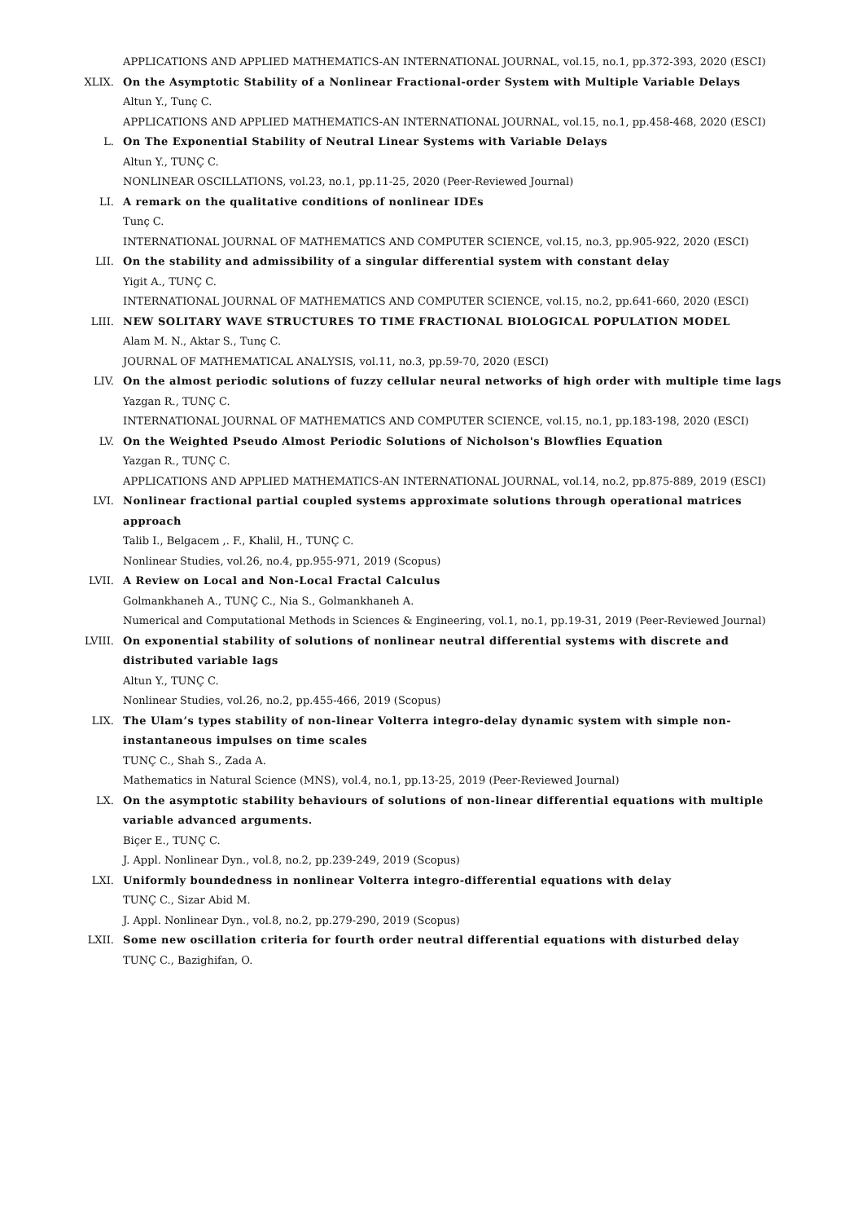APPLICATIONS AND APPLIED MATHEMATICS-AN INTERNATIONAL JOURNAL, vol.15, no.1, pp.372-393, 2020 (ESCI)
XLIX. On the Asymptotic Stability of a Nonlinear Fractional-order System with Multiple Variable Delays
Altun Y., Tunç C.
APPLICATIONS AND APPLIED MATHEMATICS-AN INTERNATIONAL JOURNAL, vol.15, no.1, pp.458-468, 2020 (ESCI)
L. On The Exponential Stability of Neutral Linear Systems with Variable Delays
Altun Y., TUNÇ C.
NONLINEAR OSCILLATIONS, vol.23, no.1, pp.11-25, 2020 (Peer-Reviewed Journal)
LI. A remark on the qualitative conditions of nonlinear IDEs
Tunç C.
INTERNATIONAL JOURNAL OF MATHEMATICS AND COMPUTER SCIENCE, vol.15, no.3, pp.905-922, 2020 (ESCI)
LII. On the stability and admissibility of a singular differential system with constant delay
Yigit A., TUNÇ C.
INTERNATIONAL JOURNAL OF MATHEMATICS AND COMPUTER SCIENCE, vol.15, no.2, pp.641-660, 2020 (ESCI)
LIII. NEW SOLITARY WAVE STRUCTURES TO TIME FRACTIONAL BIOLOGICAL POPULATION MODEL
Alam M. N., Aktar S., Tunç C.
JOURNAL OF MATHEMATICAL ANALYSIS, vol.11, no.3, pp.59-70, 2020 (ESCI)
LIV. On the almost periodic solutions of fuzzy cellular neural networks of high order with multiple time lags
Yazgan R., TUNÇ C.
INTERNATIONAL JOURNAL OF MATHEMATICS AND COMPUTER SCIENCE, vol.15, no.1, pp.183-198, 2020 (ESCI)
LV. On the Weighted Pseudo Almost Periodic Solutions of Nicholson's Blowflies Equation
Yazgan R., TUNÇ C.
APPLICATIONS AND APPLIED MATHEMATICS-AN INTERNATIONAL JOURNAL, vol.14, no.2, pp.875-889, 2019 (ESCI)
LVI. Nonlinear fractional partial coupled systems approximate solutions through operational matrices approach
Talib I., Belgacem ,. F., Khalil, H., TUNÇ C.
Nonlinear Studies, vol.26, no.4, pp.955-971, 2019 (Scopus)
LVII. A Review on Local and Non-Local Fractal Calculus
Golmankhaneh A., TUNÇ C., Nia S., Golmankhaneh A.
Numerical and Computational Methods in Sciences & Engineering, vol.1, no.1, pp.19-31, 2019 (Peer-Reviewed Journal)
LVIII. On exponential stability of solutions of nonlinear neutral differential systems with discrete and distributed variable lags
Altun Y., TUNÇ C.
Nonlinear Studies, vol.26, no.2, pp.455-466, 2019 (Scopus)
LIX. The Ulam’s types stability of non-linear Volterra integro-delay dynamic system with simple non-instantaneous impulses on time scales
TUNÇ C., Shah S., Zada A.
Mathematics in Natural Science (MNS), vol.4, no.1, pp.13-25, 2019 (Peer-Reviewed Journal)
LX. On the asymptotic stability behaviours of solutions of non-linear differential equations with multiple variable advanced arguments.
Biçer E., TUNÇ C.
J. Appl. Nonlinear Dyn., vol.8, no.2, pp.239-249, 2019 (Scopus)
LXI. Uniformly boundedness in nonlinear Volterra integro-differential equations with delay
TUNÇ C., Sizar Abid M.
J. Appl. Nonlinear Dyn., vol.8, no.2, pp.279-290, 2019 (Scopus)
LXII. Some new oscillation criteria for fourth order neutral differential equations with disturbed delay
TUNÇ C., Bazighifan, O.